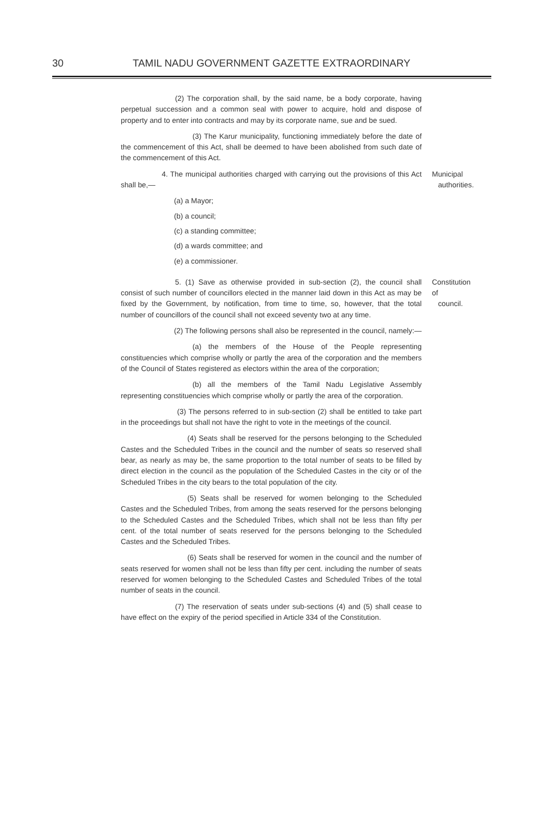30 TAMIL NADU GOVERNMENT GAZETTE EXTRAORDINARY
(2) The corporation shall, by the said name, be a body corporate, having perpetual succession and a common seal with power to acquire, hold and dispose of property and to enter into contracts and may by its corporate name, sue and be sued.
(3) The Karur municipality, functioning immediately before the date of the commencement of this Act, shall be deemed to have been abolished from such date of the commencement of this Act.
4. The municipal authorities charged with carrying out the provisions of this Act shall be,—
Municipal
authorities.
(a) a Mayor;
(b) a council;
(c) a standing committee;
(d) a wards committee; and
(e) a commissioner.
5. (1) Save as otherwise provided in sub-section (2), the council shall consist of such number of councillors elected in the manner laid down in this Act as may be fixed by the Government, by notification, from time to time, so, however, that the total number of councillors of the council shall not exceed seventy two at any time.
Constitution of
council.
(2) The following persons shall also be represented in the council, namely:—
(a) the members of the House of the People representing constituencies which comprise wholly or partly the area of the corporation and the members of the Council of States registered as electors within the area of the corporation;
(b) all the members of the Tamil Nadu Legislative Assembly representing constituencies which comprise wholly or partly the area of the corporation.
(3) The persons referred to in sub-section (2) shall be entitled to take part in the proceedings but shall not have the right to vote in the meetings of the council.
(4) Seats shall be reserved for the persons belonging to the Scheduled Castes and the Scheduled Tribes in the council and the number of seats so reserved shall bear, as nearly as may be, the same proportion to the total number of seats to be filled by direct election in the council as the population of the Scheduled Castes in the city or of the Scheduled Tribes in the city bears to the total population of the city.
(5) Seats shall be reserved for women belonging to the Scheduled Castes and the Scheduled Tribes, from among the seats reserved for the persons belonging to the Scheduled Castes and the Scheduled Tribes, which shall not be less than fifty per cent. of the total number of seats reserved for the persons belonging to the Scheduled Castes and the Scheduled Tribes.
(6) Seats shall be reserved for women in the council and the number of seats reserved for women shall not be less than fifty per cent. including the number of seats reserved for women belonging to the Scheduled Castes and Scheduled Tribes of the total number of seats in the council.
(7) The reservation of seats under sub-sections (4) and (5) shall cease to have effect on the expiry of the period specified in Article 334 of the Constitution.